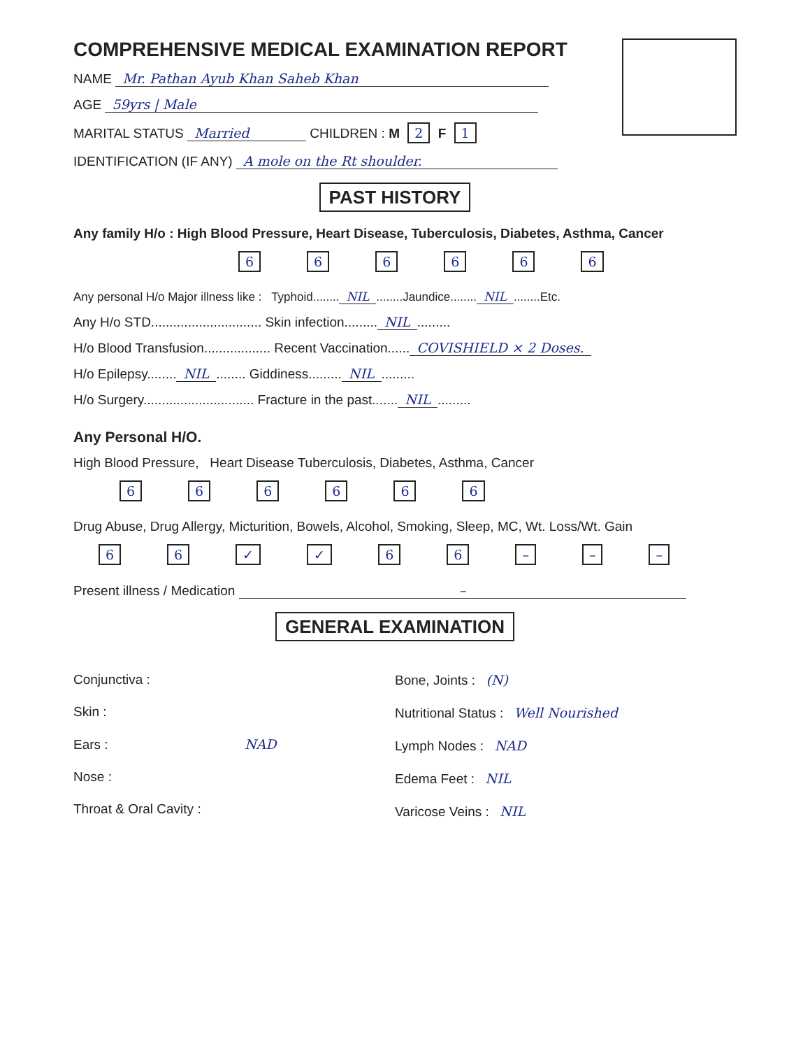COMPREHENSIVE MEDICAL EXAMINATION REPORT
NAME Mr. Pathan Ayub Khan Saheb Khan
AGE 59yrs | Male
MARITAL STATUS Married CHILDREN : M 2 F 1
IDENTIFICATION (IF ANY) A mole on the Rt shoulder.
PAST HISTORY
Any family H/o : High Blood Pressure, Heart Disease, Tuberculosis, Diabetes, Asthma, Cancer
666666
Any personal H/o Major illness like : Typhoid........ NIL........Jaundice........ NIL........Etc.
Any H/o STD.............................. Skin infection......... NIL.........
H/o Blood Transfusion.................. Recent Vaccination...... COVISHIELD × 2 Doses.
H/o Epilepsy........ NIL........ Giddiness......... NIL.........
H/o Surgery.............................. Fracture in the past....... NIL.........
Any Personal H/O.
High Blood Pressure, Heart Disease Tuberculosis, Diabetes, Asthma, Cancer
666666
Drug Abuse, Drug Allergy, Micturition, Bowels, Alcohol, Smoking, Sleep, MC, Wt. Loss/Wt. Gain
66 ✓ ✓ 66 – – –
Present illness / Medication –
GENERAL EXAMINATION
Conjunctiva :
Skin :
Ears : NAD
Nose :
Throat & Oral Cavity :
Bone, Joints : (N)
Nutritional Status : Well Nourished
Lymph Nodes : NAD
Edema Feet : NIL
Varicose Veins : NIL